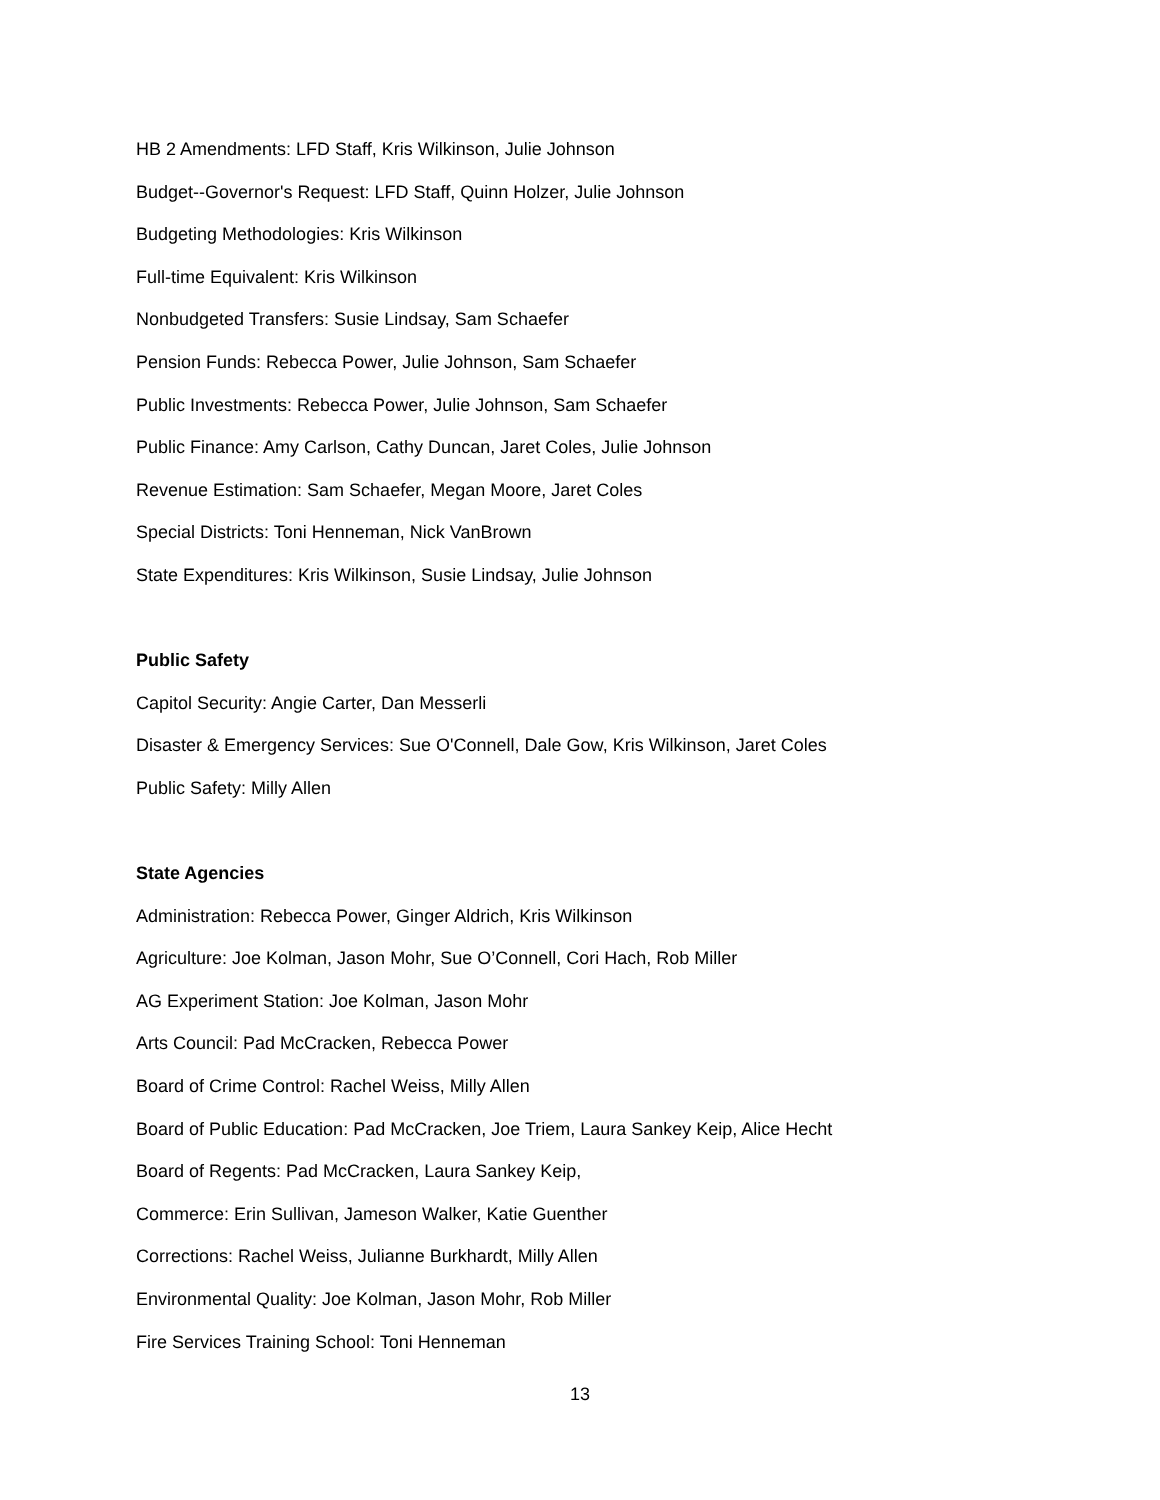HB 2 Amendments: LFD Staff, Kris Wilkinson, Julie Johnson
Budget--Governor's Request: LFD Staff, Quinn Holzer, Julie Johnson
Budgeting Methodologies: Kris Wilkinson
Full-time Equivalent: Kris Wilkinson
Nonbudgeted Transfers: Susie Lindsay, Sam Schaefer
Pension Funds: Rebecca Power, Julie Johnson, Sam Schaefer
Public Investments: Rebecca Power, Julie Johnson, Sam Schaefer
Public Finance: Amy Carlson, Cathy Duncan, Jaret Coles, Julie Johnson
Revenue Estimation: Sam Schaefer, Megan Moore, Jaret Coles
Special Districts: Toni Henneman, Nick VanBrown
State Expenditures: Kris Wilkinson, Susie Lindsay, Julie Johnson
Public Safety
Capitol Security: Angie Carter, Dan Messerli
Disaster & Emergency Services: Sue O'Connell, Dale Gow, Kris Wilkinson, Jaret Coles
Public Safety: Milly Allen
State Agencies
Administration: Rebecca Power, Ginger Aldrich, Kris Wilkinson
Agriculture: Joe Kolman, Jason Mohr, Sue O’Connell, Cori Hach, Rob Miller
AG Experiment Station: Joe Kolman, Jason Mohr
Arts Council: Pad McCracken, Rebecca Power
Board of Crime Control: Rachel Weiss, Milly Allen
Board of Public Education: Pad McCracken, Joe Triem, Laura Sankey Keip, Alice Hecht
Board of Regents: Pad McCracken, Laura Sankey Keip,
Commerce: Erin Sullivan, Jameson Walker, Katie Guenther
Corrections: Rachel Weiss, Julianne Burkhardt, Milly Allen
Environmental Quality: Joe Kolman, Jason Mohr, Rob Miller
Fire Services Training School: Toni Henneman
13